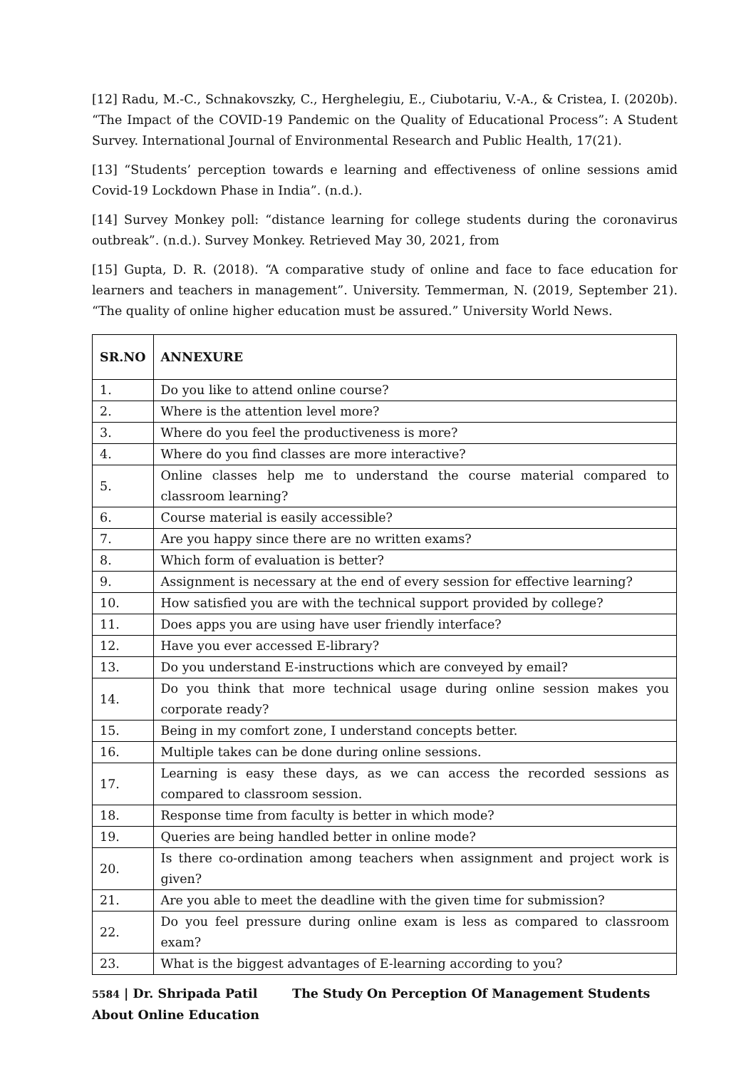[12] Radu, M.-C., Schnakovszky, C., Herghelegiu, E., Ciubotariu, V.-A., & Cristea, I. (2020b). “The Impact of the COVID-19 Pandemic on the Quality of Educational Process”: A Student Survey. International Journal of Environmental Research and Public Health, 17(21).
[13] “Students’ perception towards e learning and effectiveness of online sessions amid Covid-19 Lockdown Phase in India”. (n.d.).
[14] Survey Monkey poll: “distance learning for college students during the coronavirus outbreak”. (n.d.). Survey Monkey. Retrieved May 30, 2021, from
[15] Gupta, D. R. (2018). “A comparative study of online and face to face education for learners and teachers in management”. University. Temmerman, N. (2019, September 21). “The quality of online higher education must be assured.” University World News.
| SR.NO | ANNEXURE |
| --- | --- |
| 1. | Do you like to attend online course? |
| 2. | Where is the attention level more? |
| 3. | Where do you feel the productiveness is more? |
| 4. | Where do you find classes are more interactive? |
| 5. | Online classes help me to understand the course material compared to classroom learning? |
| 6. | Course material is easily accessible? |
| 7. | Are you happy since there are no written exams? |
| 8. | Which form of evaluation is better? |
| 9. | Assignment is necessary at the end of every session for effective learning? |
| 10. | How satisfied you are with the technical support provided by college? |
| 11. | Does apps you are using have user friendly interface? |
| 12. | Have you ever accessed E-library? |
| 13. | Do you understand E-instructions which are conveyed by email? |
| 14. | Do you think that more technical usage during online session makes you corporate ready? |
| 15. | Being in my comfort zone, I understand concepts better. |
| 16. | Multiple takes can be done during online sessions. |
| 17. | Learning is easy these days, as we can access the recorded sessions as compared to classroom session. |
| 18. | Response time from faculty is better in which mode? |
| 19. | Queries are being handled better in online mode? |
| 20. | Is there co-ordination among teachers when assignment and project work is given? |
| 21. | Are you able to meet the deadline with the given time for submission? |
| 22. | Do you feel pressure during online exam is less as compared to classroom exam? |
| 23. | What is the biggest advantages of E-learning according to you? |
5584 | Dr. Shripada Patil The Study On Perception Of Management Students
About Online Education